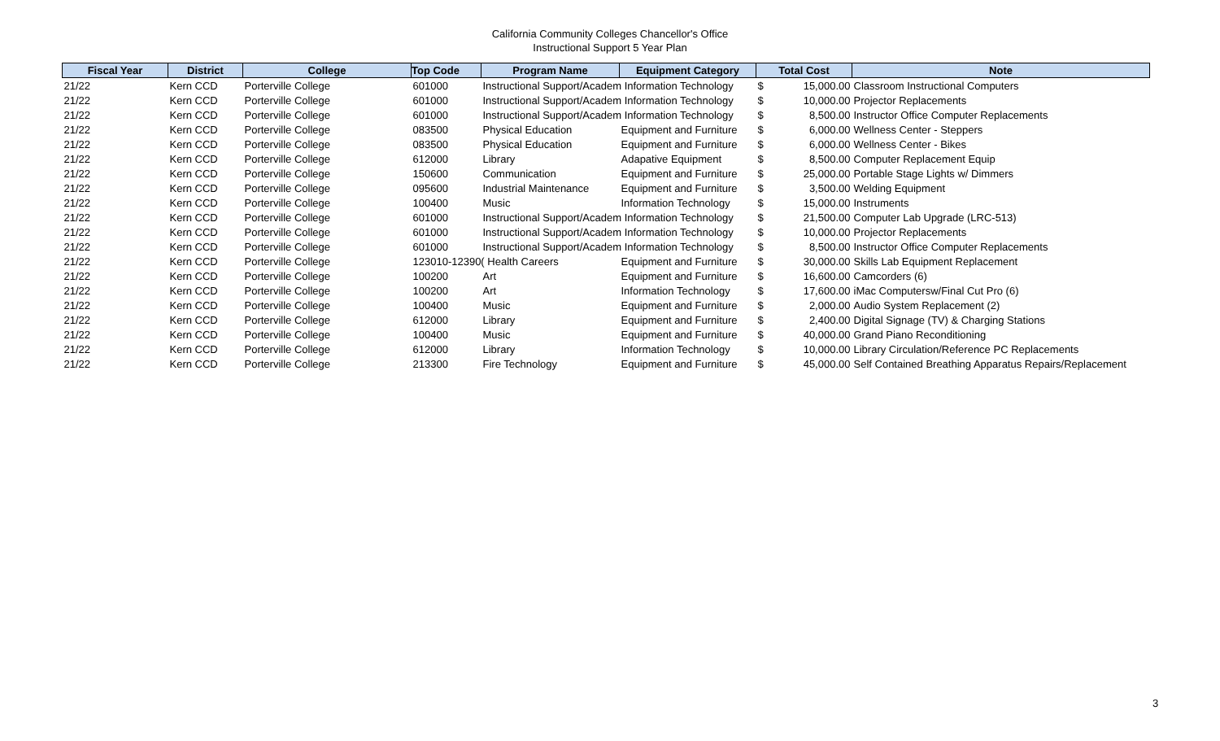California Community Colleges Chancellor's Office
Instructional Support 5 Year Plan
| Fiscal Year | District | College | Top Code | Program Name | Equipment Category | Total Cost | | Note |
| --- | --- | --- | --- | --- | --- | --- | --- | --- |
| 21/22 | Kern CCD | Porterville College | 601000 | Instructional Support/Academ Information Technology | | $ | 15,000.00 | Classroom Instructional Computers |
| 21/22 | Kern CCD | Porterville College | 601000 | Instructional Support/Academ Information Technology | | $ | 10,000.00 | Projector Replacements |
| 21/22 | Kern CCD | Porterville College | 601000 | Instructional Support/Academ Information Technology | | $ | 8,500.00 | Instructor Office Computer Replacements |
| 21/22 | Kern CCD | Porterville College | 083500 | Physical Education | Equipment and Furniture | $ | 6,000.00 | Wellness Center - Steppers |
| 21/22 | Kern CCD | Porterville College | 083500 | Physical Education | Equipment and Furniture | $ | 6,000.00 | Wellness Center - Bikes |
| 21/22 | Kern CCD | Porterville College | 612000 | Library | Adapative Equipment | $ | 8,500.00 | Computer Replacement Equip |
| 21/22 | Kern CCD | Porterville College | 150600 | Communication | Equipment and Furniture | $ | 25,000.00 | Portable Stage Lights w/ Dimmers |
| 21/22 | Kern CCD | Porterville College | 095600 | Industrial Maintenance | Equipment and Furniture | $ | 3,500.00 | Welding Equipment |
| 21/22 | Kern CCD | Porterville College | 100400 | Music | Information Technology | $ | 15,000.00 | Instruments |
| 21/22 | Kern CCD | Porterville College | 601000 | Instructional Support/Academ Information Technology | | $ | 21,500.00 | Computer Lab Upgrade (LRC-513) |
| 21/22 | Kern CCD | Porterville College | 601000 | Instructional Support/Academ Information Technology | | $ | 10,000.00 | Projector Replacements |
| 21/22 | Kern CCD | Porterville College | 601000 | Instructional Support/Academ Information Technology | | $ | 8,500.00 | Instructor Office Computer Replacements |
| 21/22 | Kern CCD | Porterville College | 123010-12390( Health Careers | | Equipment and Furniture | $ | 30,000.00 | Skills Lab Equipment Replacement |
| 21/22 | Kern CCD | Porterville College | 100200 | Art | Equipment and Furniture | $ | 16,600.00 | Camcorders (6) |
| 21/22 | Kern CCD | Porterville College | 100200 | Art | Information Technology | $ | 17,600.00 | iMac Computersw/Final Cut Pro (6) |
| 21/22 | Kern CCD | Porterville College | 100400 | Music | Equipment and Furniture | $ | 2,000.00 | Audio System Replacement (2) |
| 21/22 | Kern CCD | Porterville College | 612000 | Library | Equipment and Furniture | $ | 2,400.00 | Digital Signage (TV) & Charging Stations |
| 21/22 | Kern CCD | Porterville College | 100400 | Music | Equipment and Furniture | $ | 40,000.00 | Grand Piano Reconditioning |
| 21/22 | Kern CCD | Porterville College | 612000 | Library | Information Technology | $ | 10,000.00 | Library Circulation/Reference PC Replacements |
| 21/22 | Kern CCD | Porterville College | 213300 | Fire Technology | Equipment and Furniture | $ | 45,000.00 | Self Contained Breathing Apparatus Repairs/Replacement |
3